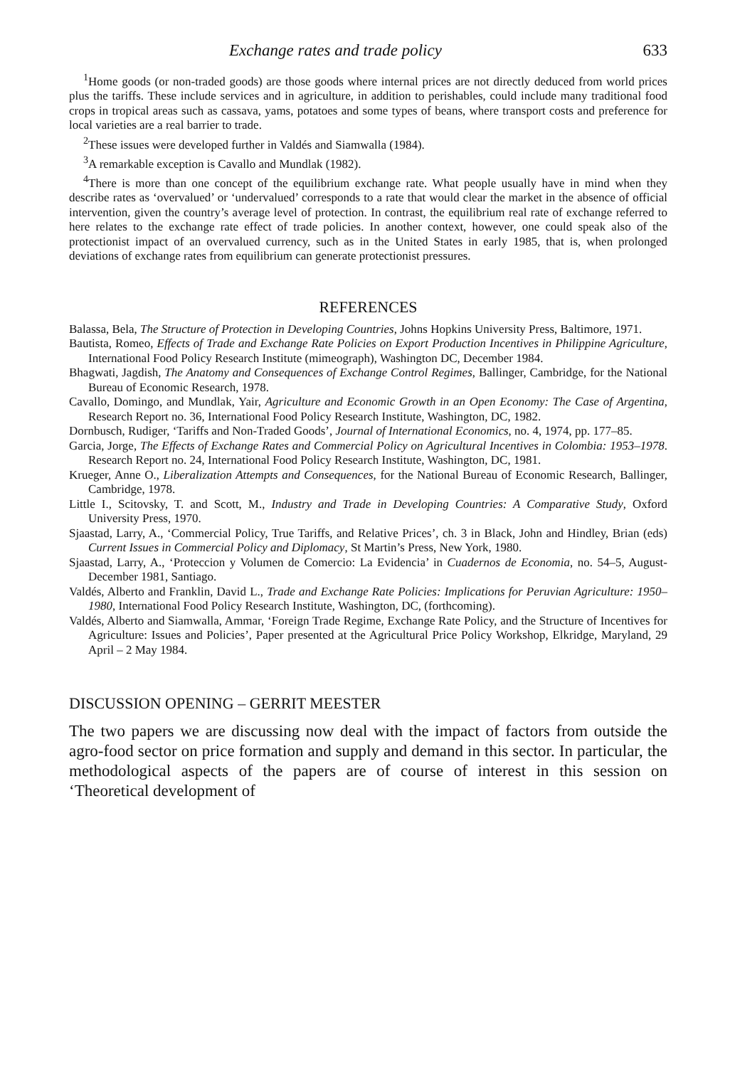Exchange rates and trade policy 633
<sup>1</sup> Home goods (or non-traded goods) are those goods where internal prices are not directly deduced from world prices plus the tariffs. These include services and in agriculture, in addition to perishables, could include many traditional food crops in tropical areas such as cassava, yams, potatoes and some types of beans, where transport costs and preference for local varieties are a real barrier to trade.
<sup>2</sup> These issues were developed further in Valdés and Siamwalla (1984).
<sup>3</sup> A remarkable exception is Cavallo and Mundlak (1982).
<sup>4</sup> There is more than one concept of the equilibrium exchange rate. What people usually have in mind when they describe rates as ‘overvalued’ or ‘undervalued’ corresponds to a rate that would clear the market in the absence of official intervention, given the country’s average level of protection. In contrast, the equilibrium real rate of exchange referred to here relates to the exchange rate effect of trade policies. In another context, however, one could speak also of the protectionist impact of an overvalued currency, such as in the United States in early 1985, that is, when prolonged deviations of exchange rates from equilibrium can generate protectionist pressures.
REFERENCES
Balassa, Bela, The Structure of Protection in Developing Countries, Johns Hopkins University Press, Baltimore, 1971.
Bautista, Romeo, Effects of Trade and Exchange Rate Policies on Export Production Incentives in Philippine Agriculture, International Food Policy Research Institute (mimeograph), Washington DC, December 1984.
Bhagwati, Jagdish, The Anatomy and Consequences of Exchange Control Regimes, Ballinger, Cambridge, for the National Bureau of Economic Research, 1978.
Cavallo, Domingo, and Mundlak, Yair, Agriculture and Economic Growth in an Open Economy: The Case of Argentina, Research Report no. 36, International Food Policy Research Institute, Washington, DC, 1982.
Dornbusch, Rudiger, ‘Tariffs and Non-Traded Goods’, Journal of International Economics, no. 4, 1974, pp. 177–85.
Garcia, Jorge, The Effects of Exchange Rates and Commercial Policy on Agricultural Incentives in Colombia: 1953–1978. Research Report no. 24, International Food Policy Research Institute, Washington, DC, 1981.
Krueger, Anne O., Liberalization Attempts and Consequences, for the National Bureau of Economic Research, Ballinger, Cambridge, 1978.
Little I., Scitovsky, T. and Scott, M., Industry and Trade in Developing Countries: A Comparative Study, Oxford University Press, 1970.
Sjaastad, Larry, A., ‘Commercial Policy, True Tariffs, and Relative Prices’, ch. 3 in Black, John and Hindley, Brian (eds) Current Issues in Commercial Policy and Diplomacy, St Martin’s Press, New York, 1980.
Sjaastad, Larry, A., ‘Proteccion y Volumen de Comercio: La Evidencia’ in Cuadernos de Economia, no. 54–5, August-December 1981, Santiago.
Valdés, Alberto and Franklin, David L., Trade and Exchange Rate Policies: Implications for Peruvian Agriculture: 1950–1980, International Food Policy Research Institute, Washington, DC, (forthcoming).
Valdés, Alberto and Siamwalla, Ammar, ‘Foreign Trade Regime, Exchange Rate Policy, and the Structure of Incentives for Agriculture: Issues and Policies’, Paper presented at the Agricultural Price Policy Workshop, Elkridge, Maryland, 29 April – 2 May 1984.
DISCUSSION OPENING – GERRIT MEESTER
The two papers we are discussing now deal with the impact of factors from outside the agro-food sector on price formation and supply and demand in this sector. In particular, the methodological aspects of the papers are of course of interest in this session on ‘Theoretical development of